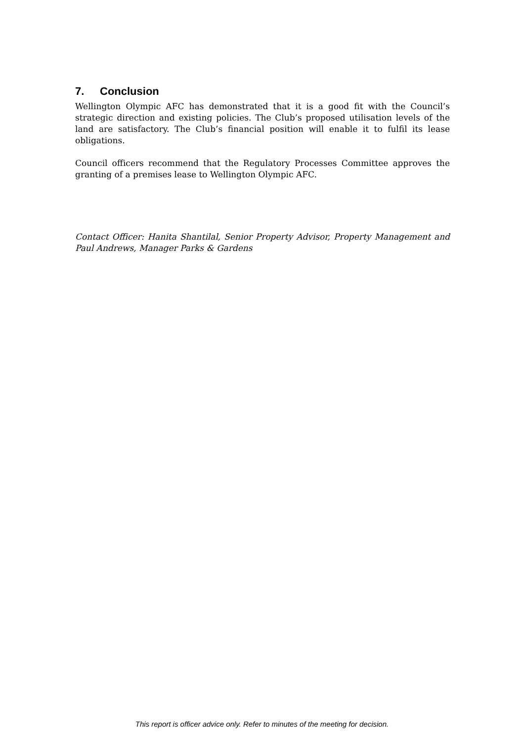7. Conclusion
Wellington Olympic AFC has demonstrated that it is a good fit with the Council’s strategic direction and existing policies. The Club’s proposed utilisation levels of the land are satisfactory. The Club’s financial position will enable it to fulfil its lease obligations.
Council officers recommend that the Regulatory Processes Committee approves the granting of a premises lease to Wellington Olympic AFC.
Contact Officer: Hanita Shantilal, Senior Property Advisor, Property Management and Paul Andrews, Manager Parks & Gardens
This report is officer advice only. Refer to minutes of the meeting for decision.